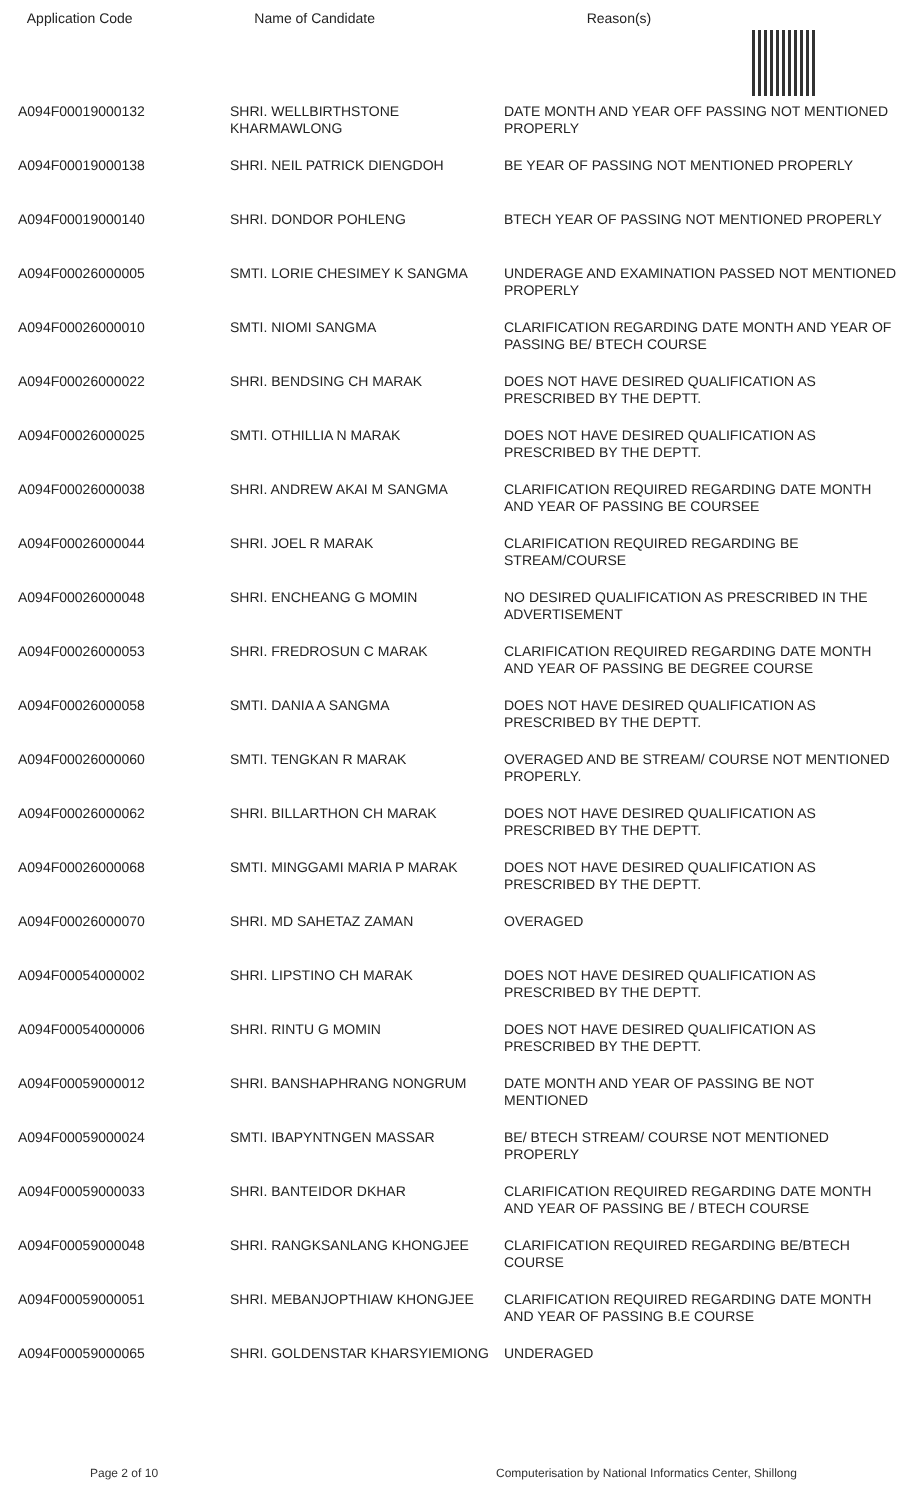| Application Code | Name of Candidate | Reason(s) |
| --- | --- | --- |
| A094F00019000132 | SHRI. WELLBIRTHSTONE KHARMAWLONG | DATE MONTH AND YEAR OFF PASSING NOT MENTIONED PROPERLY |
| A094F00019000138 | SHRI. NEIL PATRICK DIENGDOH | BE YEAR OF PASSING NOT MENTIONED PROPERLY |
| A094F00019000140 | SHRI. DONDOR POHLENG | BTECH YEAR OF PASSING NOT MENTIONED PROPERLY |
| A094F00026000005 | SMTI. LORIE CHESIMEY K SANGMA | UNDERAGE AND EXAMINATION PASSED NOT MENTIONED PROPERLY |
| A094F00026000010 | SMTI. NIOMI SANGMA | CLARIFICATION REGARDING DATE MONTH AND YEAR OF PASSING BE/ BTECH COURSE |
| A094F00026000022 | SHRI. BENDSING CH MARAK | DOES NOT HAVE DESIRED QUALIFICATION AS PRESCRIBED BY THE DEPTT. |
| A094F00026000025 | SMTI. OTHILLIA N MARAK | DOES NOT HAVE DESIRED QUALIFICATION AS PRESCRIBED BY THE DEPTT. |
| A094F00026000038 | SHRI. ANDREW AKAI M SANGMA | CLARIFICATION REQUIRED REGARDING DATE MONTH AND YEAR OF PASSING BE COURSEE |
| A094F00026000044 | SHRI. JOEL R MARAK | CLARIFICATION REQUIRED REGARDING BE STREAM/COURSE |
| A094F00026000048 | SHRI. ENCHEANG G MOMIN | NO DESIRED QUALIFICATION AS PRESCRIBED IN THE ADVERTISEMENT |
| A094F00026000053 | SHRI. FREDROSUN C MARAK | CLARIFICATION REQUIRED REGARDING DATE MONTH AND YEAR OF PASSING BE DEGREE COURSE |
| A094F00026000058 | SMTI. DANIA A SANGMA | DOES NOT HAVE DESIRED QUALIFICATION AS PRESCRIBED BY THE DEPTT. |
| A094F00026000060 | SMTI. TENGKAN R MARAK | OVERAGED AND BE STREAM/ COURSE NOT MENTIONED PROPERLY. |
| A094F00026000062 | SHRI. BILLARTHON CH MARAK | DOES NOT HAVE DESIRED QUALIFICATION AS PRESCRIBED BY THE DEPTT. |
| A094F00026000068 | SMTI. MINGGAMI MARIA P MARAK | DOES NOT HAVE DESIRED QUALIFICATION AS PRESCRIBED BY THE DEPTT. |
| A094F00026000070 | SHRI. MD SAHETAZ ZAMAN | OVERAGED |
| A094F00054000002 | SHRI. LIPSTINO CH MARAK | DOES NOT HAVE DESIRED QUALIFICATION AS PRESCRIBED BY THE DEPTT. |
| A094F00054000006 | SHRI. RINTU G MOMIN | DOES NOT HAVE DESIRED QUALIFICATION AS PRESCRIBED BY THE DEPTT. |
| A094F00059000012 | SHRI. BANSHAPHRANG NONGRUM | DATE MONTH AND YEAR OF PASSING BE NOT MENTIONED |
| A094F00059000024 | SMTI. IBAPYNTNGEN MASSAR | BE/ BTECH STREAM/ COURSE NOT MENTIONED PROPERLY |
| A094F00059000033 | SHRI. BANTEIDOR DKHAR | CLARIFICATION REQUIRED REGARDING DATE MONTH AND YEAR OF PASSING BE / BTECH COURSE |
| A094F00059000048 | SHRI. RANGKSANLANG KHONGJEE | CLARIFICATION REQUIRED REGARDING BE/BTECH COURSE |
| A094F00059000051 | SHRI. MEBANJOPTHIAW KHONGJEE | CLARIFICATION REQUIRED REGARDING DATE MONTH AND YEAR OF PASSING B.E COURSE |
| A094F00059000065 | SHRI. GOLDENSTAR KHARSYIEMIONG | UNDERAGED |
Page 2 of 10 Computerisation by National Informatics Center, Shillong